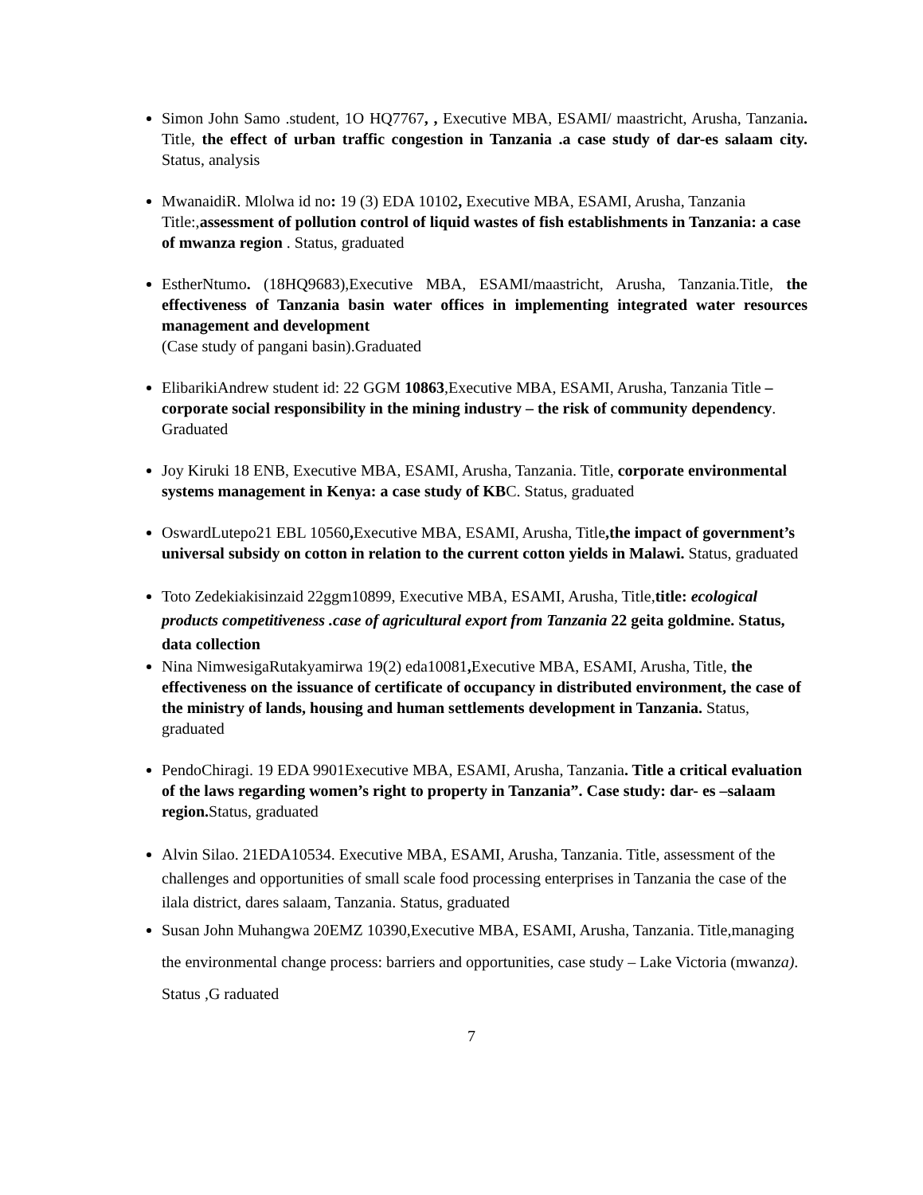Simon John Samo .student, 1O HQ7767, , Executive MBA, ESAMI/ maastricht, Arusha, Tanzania. Title, the effect of urban traffic congestion in Tanzania .a case study of dar-es salaam city. Status, analysis
MwanaidiR. Mlolwa id no: 19 (3) EDA 10102, Executive MBA, ESAMI, Arusha, Tanzania
Title:,assessment of pollution control of liquid wastes of fish establishments in Tanzania: a case of mwanza region . Status, graduated
EstherNtumo. (18HQ9683),Executive MBA, ESAMI/maastricht, Arusha, Tanzania.Title, the effectiveness of Tanzania basin water offices in implementing integrated water resources management and development
(Case study of pangani basin).Graduated
ElibarikiAndrew student id: 22 GGM 10863,Executive MBA, ESAMI, Arusha, Tanzania Title – corporate social responsibility in the mining industry – the risk of community dependency. Graduated
Joy Kiruki 18 ENB, Executive MBA, ESAMI, Arusha, Tanzania. Title, corporate environmental systems management in Kenya: a case study of KBC. Status, graduated
OswardLutepo21 EBL 10560, Executive MBA, ESAMI, Arusha, Title,the impact of government’s universal subsidy on cotton in relation to the current cotton yields in Malawi. Status, graduated
Toto Zedekiakisinzaid 22ggm10899, Executive MBA, ESAMI, Arusha, Title,title: ecological products competitiveness .case of agricultural export from Tanzania 22 geita goldmine. Status, data collection
Nina NimwesigaRutakyamirwa 19(2) eda10081, Executive MBA, ESAMI, Arusha, Title, the effectiveness on the issuance of certificate of occupancy in distributed environment, the case of the ministry of lands, housing and human settlements development in Tanzania. Status, graduated
PendoChiragi. 19 EDA 9901Executive MBA, ESAMI, Arusha, Tanzania. Title a critical evaluation of the laws regarding women’s right to property in Tanzania”. Case study: dar- es –salaam region. Status, graduated
Alvin Silao. 21EDA10534. Executive MBA, ESAMI, Arusha, Tanzania. Title, assessment of the challenges and opportunities of small scale food processing enterprises in Tanzania the case of the ilala district, dares salaam, Tanzania. Status, graduated
Susan John Muhangwa 20EMZ 10390,Executive MBA, ESAMI, Arusha, Tanzania. Title,managing the environmental change process: barriers and opportunities, case study – Lake Victoria (mwanza). Status ,G raduated
7